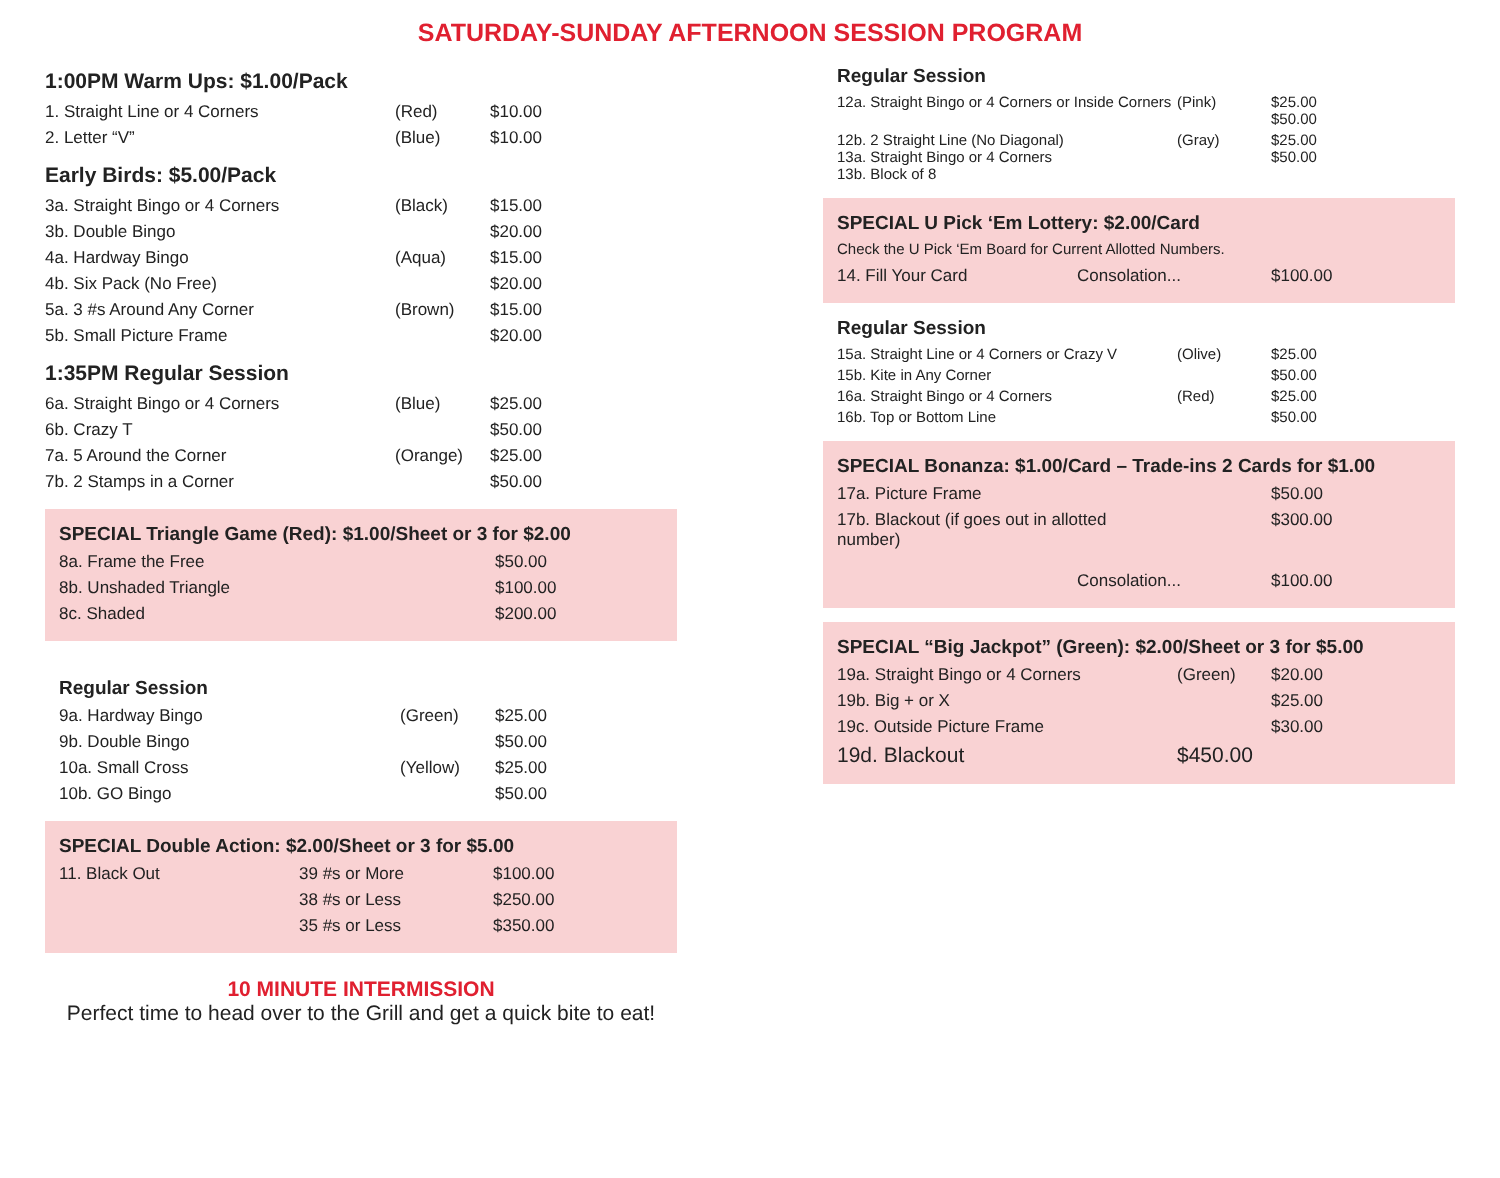SATURDAY-SUNDAY AFTERNOON SESSION PROGRAM
1:00PM Warm Ups: $1.00/Pack
| 1. Straight Line or 4 Corners | (Red) | $10.00 |
| 2. Letter “V” | (Blue) | $10.00 |
Early Birds: $5.00/Pack
| 3a. Straight Bingo or 4 Corners | (Black) | $15.00 |
| 3b. Double Bingo | | $20.00 |
| 4a. Hardway Bingo | (Aqua) | $15.00 |
| 4b. Six Pack (No Free) | | $20.00 |
| 5a. 3 #s Around Any Corner | (Brown) | $15.00 |
| 5b. Small Picture Frame | | $20.00 |
1:35PM Regular Session
| 6a. Straight Bingo or 4 Corners | (Blue) | $25.00 |
| 6b. Crazy T | | $50.00 |
| 7a. 5 Around the Corner | (Orange) | $25.00 |
| 7b. 2 Stamps in a Corner | | $50.00 |
SPECIAL Triangle Game (Red): $1.00/Sheet or 3 for $2.00
| 8a. Frame the Free | $50.00 |
| 8b. Unshaded Triangle | $100.00 |
| 8c. Shaded | $200.00 |
Regular Session
| 9a. Hardway Bingo | (Green) | $25.00 |
| 9b. Double Bingo | | $50.00 |
| 10a. Small Cross | (Yellow) | $25.00 |
| 10b. GO Bingo | | $50.00 |
SPECIAL Double Action: $2.00/Sheet or 3 for $5.00
| 11. Black Out | 39 #s or More | $100.00 |
| | 38 #s or Less | $250.00 |
| | 35 #s or Less | $350.00 |
10 MINUTE INTERMISSION
Perfect time to head over to the Grill and get a quick bite to eat!
Regular Session
| 12a. Straight Bingo or 4 Corners or Inside Corners | (Pink) | $25.00 $50.00 |
| 12b. 2 Straight Line (No Diagonal) 13a. Straight Bingo or 4 Corners 13b. Block of 8 | (Gray) | $25.00 $50.00 |
SPECIAL U Pick ‘Em Lottery: $2.00/Card
Check the U Pick ‘Em Board for Current Allotted Numbers.
| 14. Fill Your Card | Consolation... | $100.00 |
Regular Session
| 15a. Straight Line or 4 Corners or Crazy V | (Olive) | $25.00 |
| 15b. Kite in Any Corner | | $50.00 |
| 16a. Straight Bingo or 4 Corners | (Red) | $25.00 |
| 16b. Top or Bottom Line | | $50.00 |
SPECIAL Bonanza: $1.00/Card – Trade-ins 2 Cards for $1.00
| 17a. Picture Frame | | $50.00 |
| 17b. Blackout (if goes out in allotted number) | | $300.00 |
| | Consolation... | $100.00 |
SPECIAL “Big Jackpot” (Green): $2.00/Sheet or 3 for $5.00
| 19a. Straight Bingo or 4 Corners | (Green) | $20.00 |
| 19b. Big + or X | | $25.00 |
| 19c. Outside Picture Frame | | $30.00 |
| 19d. Blackout | $450.00 | |